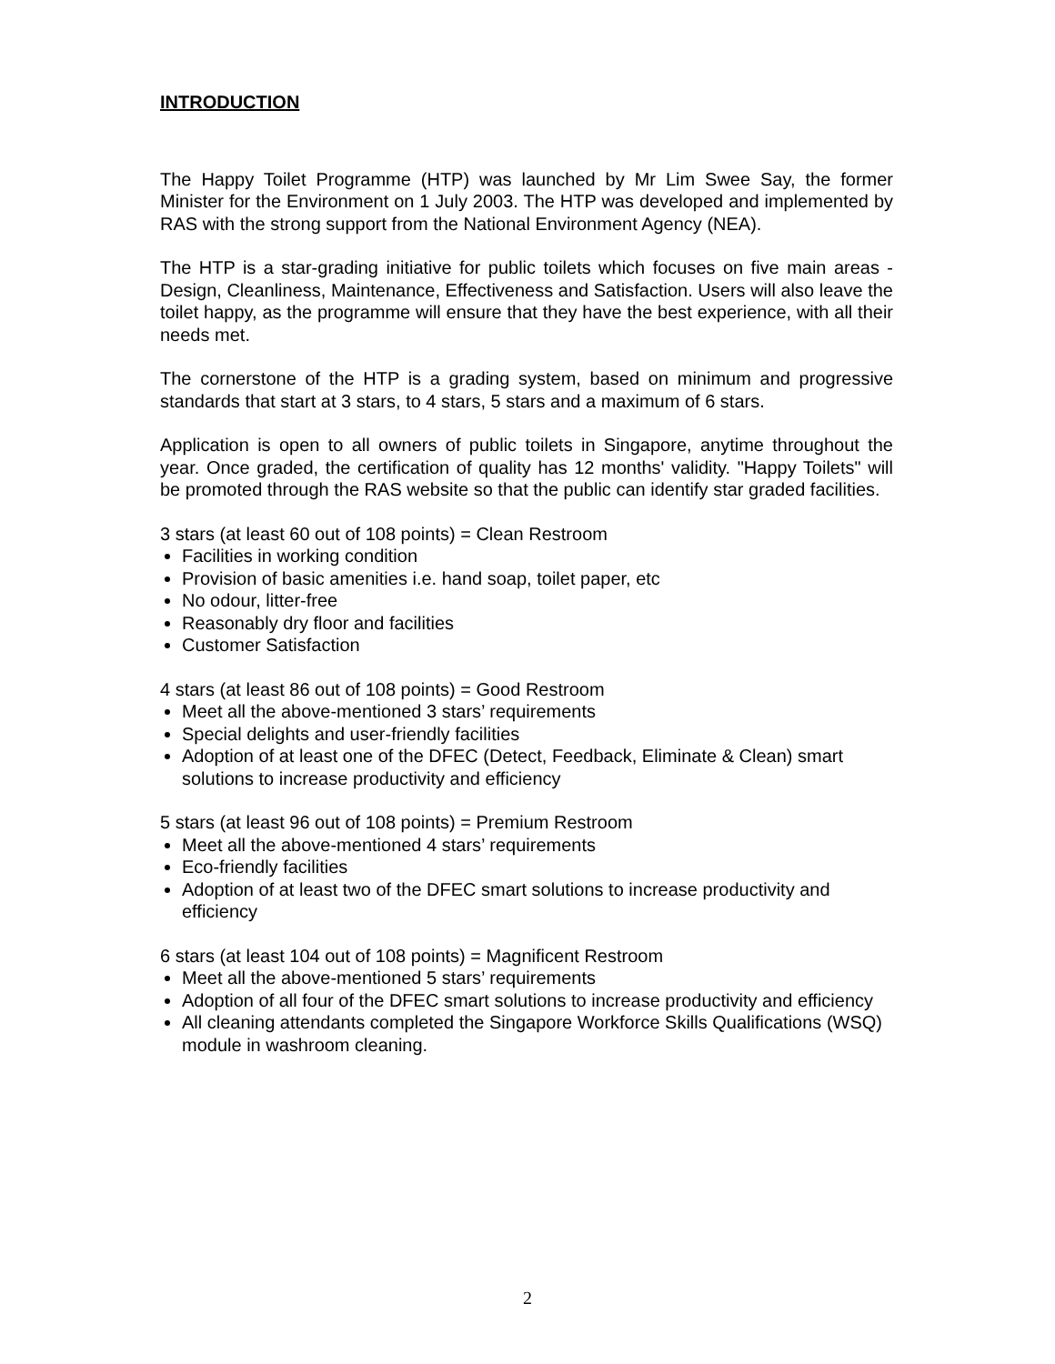INTRODUCTION
The Happy Toilet Programme (HTP) was launched by Mr Lim Swee Say, the former Minister for the Environment on 1 July 2003. The HTP was developed and implemented by RAS with the strong support from the National Environment Agency (NEA).
The HTP is a star-grading initiative for public toilets which focuses on five main areas -Design, Cleanliness, Maintenance, Effectiveness and Satisfaction. Users will also leave the toilet happy, as the programme will ensure that they have the best experience, with all their needs met.
The cornerstone of the HTP is a grading system, based on minimum and progressive standards that start at 3 stars, to 4 stars, 5 stars and a maximum of 6 stars.
Application is open to all owners of public toilets in Singapore, anytime throughout the year. Once graded, the certification of quality has 12 months' validity. "Happy Toilets" will be promoted through the RAS website so that the public can identify star graded facilities.
3 stars (at least 60 out of 108 points) = Clean Restroom
Facilities in working condition
Provision of basic amenities i.e. hand soap, toilet paper, etc
No odour, litter-free
Reasonably dry floor and facilities
Customer Satisfaction
4 stars (at least 86 out of 108 points) = Good Restroom
Meet all the above-mentioned 3 stars’ requirements
Special delights and user-friendly facilities
Adoption of at least one of the DFEC (Detect, Feedback, Eliminate & Clean) smart solutions to increase productivity and efficiency
5 stars (at least 96 out of 108 points) = Premium Restroom
Meet all the above-mentioned 4 stars’ requirements
Eco-friendly facilities
Adoption of at least two of the DFEC smart solutions to increase productivity and efficiency
6 stars (at least 104 out of 108 points) = Magnificent Restroom
Meet all the above-mentioned 5 stars’ requirements
Adoption of all four of the DFEC smart solutions to increase productivity and efficiency
All cleaning attendants completed the Singapore Workforce Skills Qualifications (WSQ) module in washroom cleaning.
2